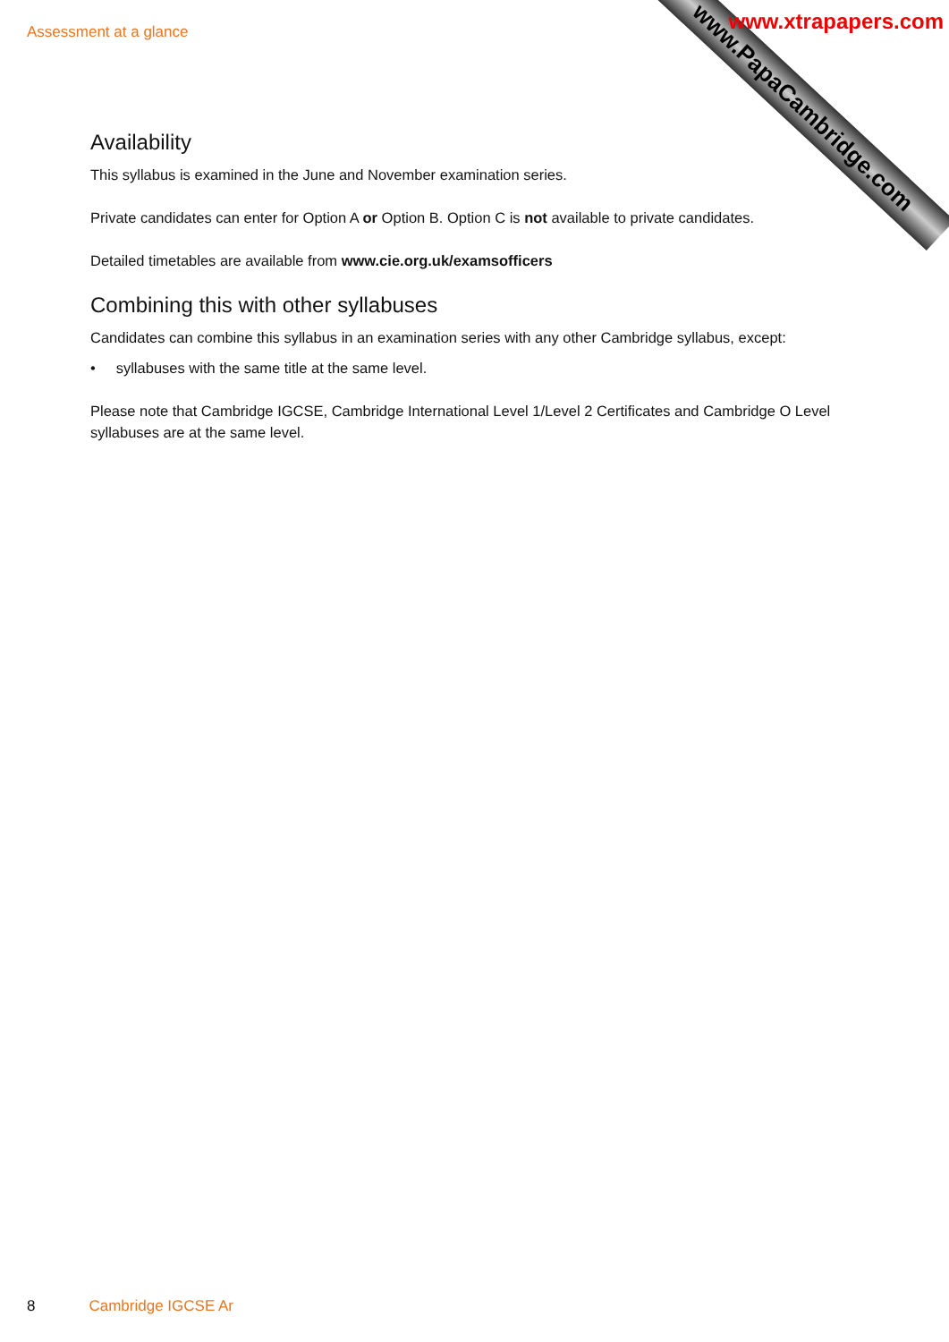Assessment at a glance
www.PapaCambridge.com
www.xtrapapers.com
Availability
This syllabus is examined in the June and November examination series.
Private candidates can enter for Option A or Option B. Option C is not available to private candidates.
Detailed timetables are available from www.cie.org.uk/examsofficers
Combining this with other syllabuses
Candidates can combine this syllabus in an examination series with any other Cambridge syllabus, except:
• syllabuses with the same title at the same level.
Please note that Cambridge IGCSE, Cambridge International Level 1/Level 2 Certificates and Cambridge O Level syllabuses are at the same level.
8 Cambridge IGCSE Ar